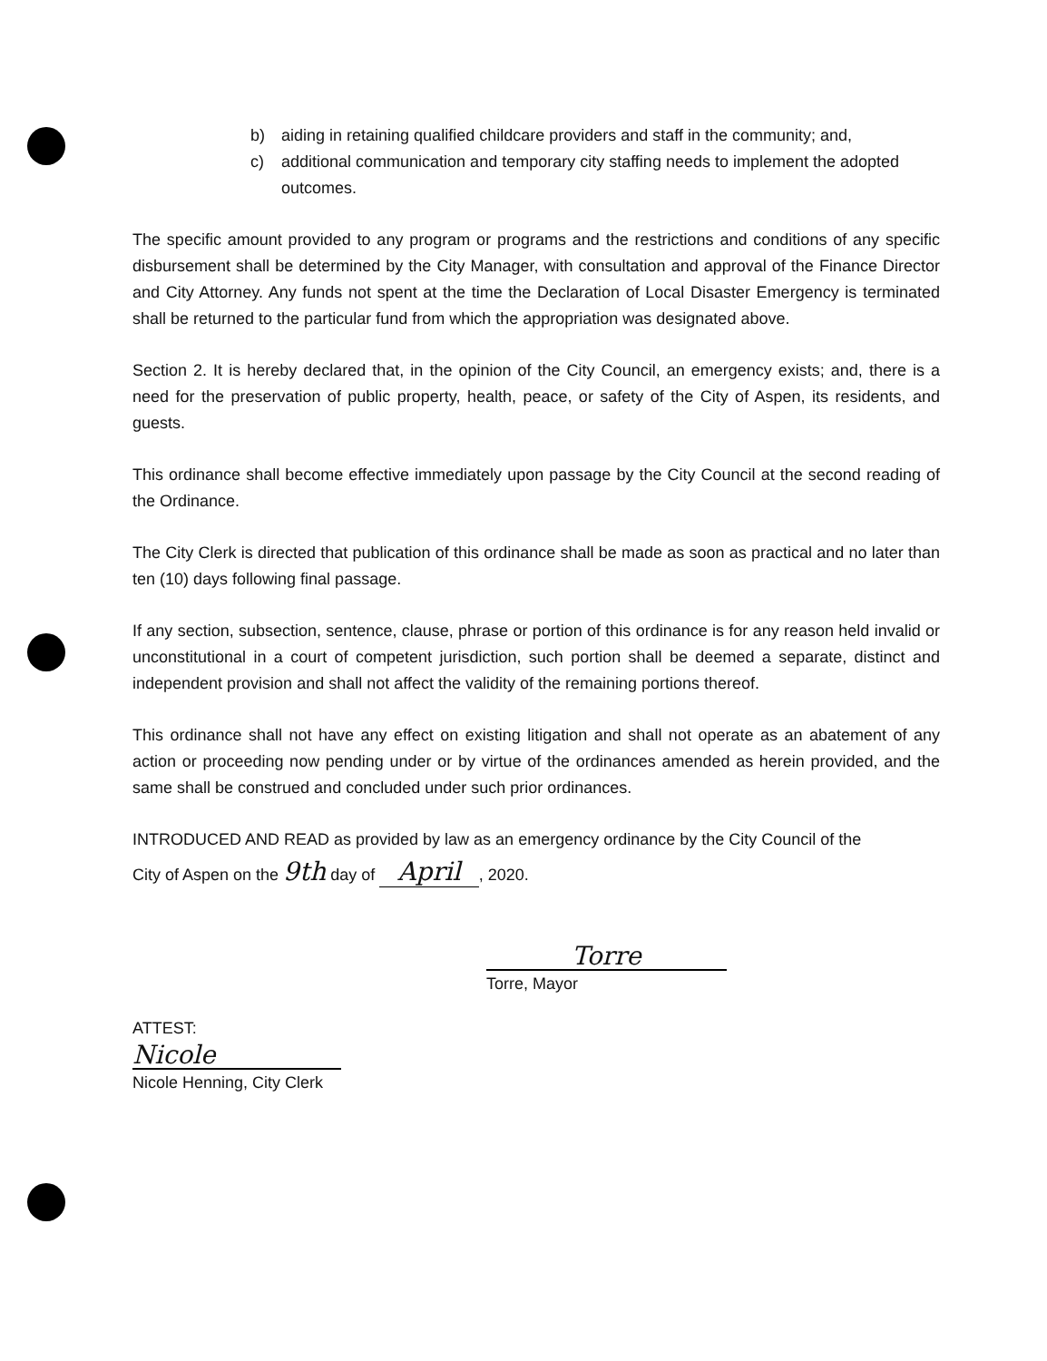b) aiding in retaining qualified childcare providers and staff in the community; and,
c) additional communication and temporary city staffing needs to implement the adopted outcomes.
The specific amount provided to any program or programs and the restrictions and conditions of any specific disbursement shall be determined by the City Manager, with consultation and approval of the Finance Director and City Attorney. Any funds not spent at the time the Declaration of Local Disaster Emergency is terminated shall be returned to the particular fund from which the appropriation was designated above.
Section 2. It is hereby declared that, in the opinion of the City Council, an emergency exists; and, there is a need for the preservation of public property, health, peace, or safety of the City of Aspen, its residents, and guests.
This ordinance shall become effective immediately upon passage by the City Council at the second reading of the Ordinance.
The City Clerk is directed that publication of this ordinance shall be made as soon as practical and no later than ten (10) days following final passage.
If any section, subsection, sentence, clause, phrase or portion of this ordinance is for any reason held invalid or unconstitutional in a court of competent jurisdiction, such portion shall be deemed a separate, distinct and independent provision and shall not affect the validity of the remaining portions thereof.
This ordinance shall not have any effect on existing litigation and shall not operate as an abatement of any action or proceeding now pending under or by virtue of the ordinances amended as herein provided, and the same shall be construed and concluded under such prior ordinances.
INTRODUCED AND READ as provided by law as an emergency ordinance by the City Council of the
City of Aspen on the 9th day of April, 2020.
Torre
Torre, Mayor
ATTEST:
Nicole
Nicole Henning, City Clerk